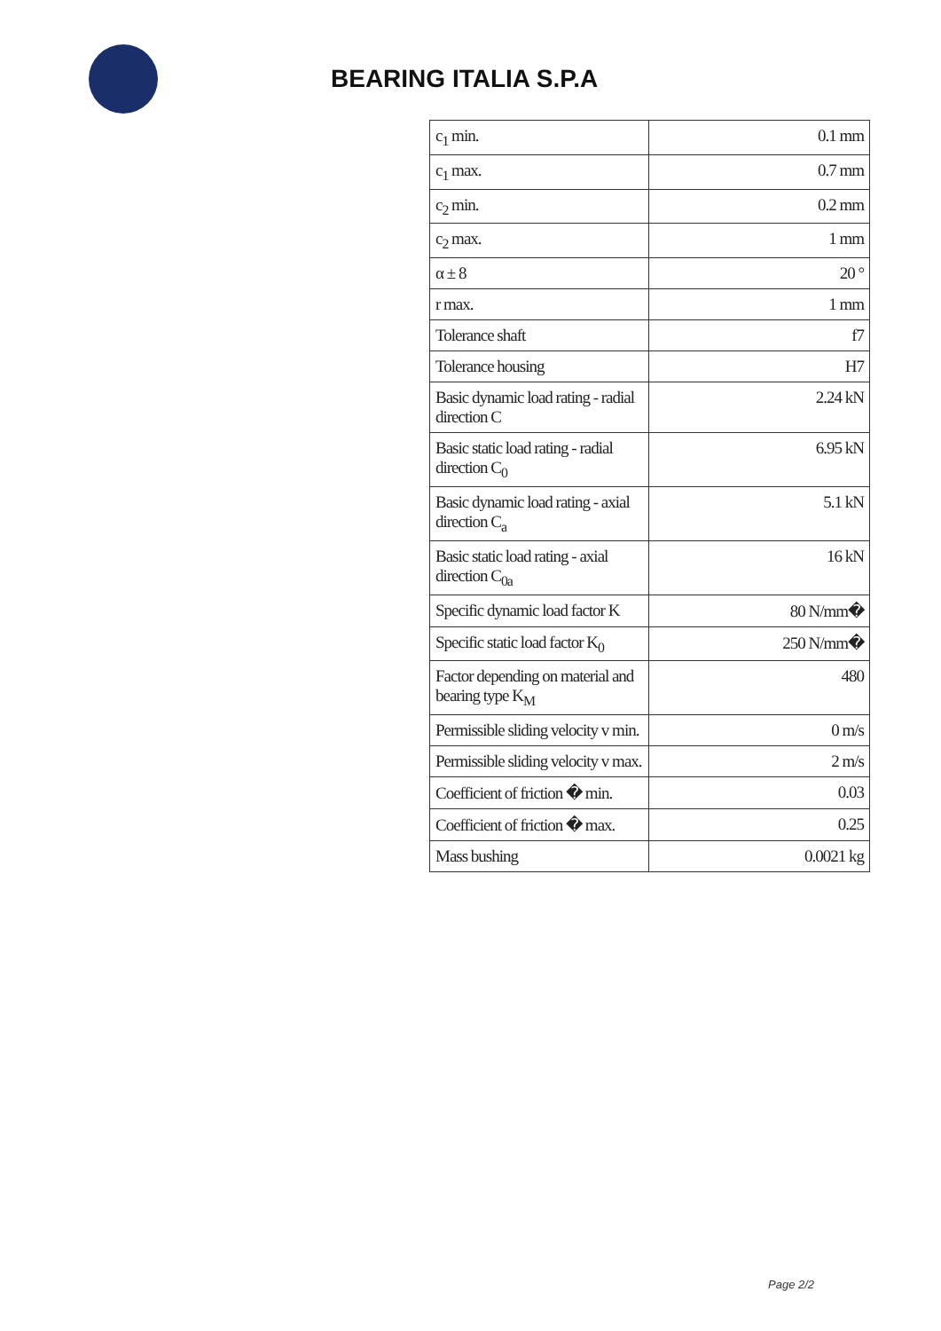BEARING ITALIA S.P.A
| c<sub>1</sub> min. | 0.1 mm |
| c<sub>1</sub> max. | 0.7 mm |
| c<sub>2</sub> min. | 0.2 mm |
| c<sub>2</sub> max. | 1 mm |
| α ± 8 | 20 ° |
| r max. | 1 mm |
| Tolerance shaft | f7 |
| Tolerance housing | H7 |
| Basic dynamic load rating - radial direction C | 2.24 kN |
| Basic static load rating - radial direction C<sub>0</sub> | 6.95 kN |
| Basic dynamic load rating - axial direction C<sub>a</sub> | 5.1 kN |
| Basic static load rating - axial direction C<sub>0a</sub> | 16 kN |
| Specific dynamic load factor K | 80 N/mm� |
| Specific static load factor K<sub>0</sub> | 250 N/mm� |
| Factor depending on material and bearing type K<sub>M</sub> | 480 |
| Permissible sliding velocity v min. | 0 m/s |
| Permissible sliding velocity v max. | 2 m/s |
| Coefficient of friction � min. | 0.03 |
| Coefficient of friction � max. | 0.25 |
| Mass bushing | 0.0021 kg |
Page 2/2